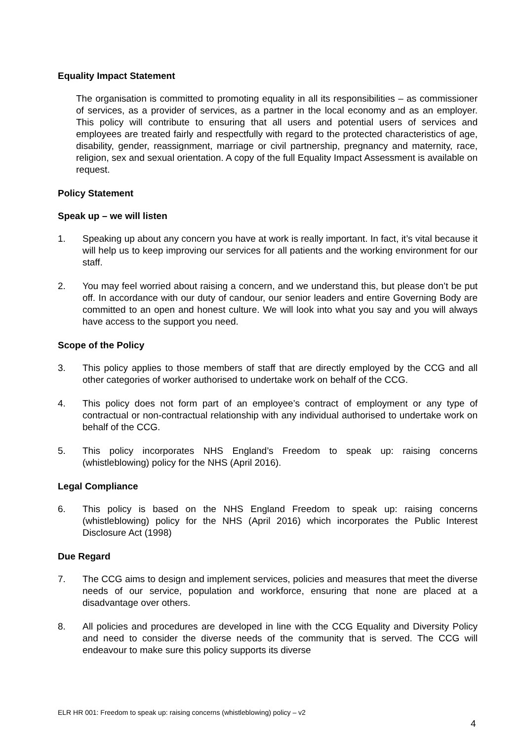Equality Impact Statement
The organisation is committed to promoting equality in all its responsibilities – as commissioner of services, as a provider of services, as a partner in the local economy and as an employer. This policy will contribute to ensuring that all users and potential users of services and employees are treated fairly and respectfully with regard to the protected characteristics of age, disability, gender, reassignment, marriage or civil partnership, pregnancy and maternity, race, religion, sex and sexual orientation. A copy of the full Equality Impact Assessment is available on request.
Policy Statement
Speak up – we will listen
1. Speaking up about any concern you have at work is really important. In fact, it’s vital because it will help us to keep improving our services for all patients and the working environment for our staff.
2. You may feel worried about raising a concern, and we understand this, but please don’t be put off. In accordance with our duty of candour, our senior leaders and entire Governing Body are committed to an open and honest culture. We will look into what you say and you will always have access to the support you need.
Scope of the Policy
3. This policy applies to those members of staff that are directly employed by the CCG and all other categories of worker authorised to undertake work on behalf of the CCG.
4. This policy does not form part of an employee’s contract of employment or any type of contractual or non-contractual relationship with any individual authorised to undertake work on behalf of the CCG.
5. This policy incorporates NHS England’s Freedom to speak up: raising concerns (whistleblowing) policy for the NHS (April 2016).
Legal Compliance
6. This policy is based on the NHS England Freedom to speak up: raising concerns (whistleblowing) policy for the NHS (April 2016) which incorporates the Public Interest Disclosure Act (1998)
Due Regard
7. The CCG aims to design and implement services, policies and measures that meet the diverse needs of our service, population and workforce, ensuring that none are placed at a disadvantage over others.
8. All policies and procedures are developed in line with the CCG Equality and Diversity Policy and need to consider the diverse needs of the community that is served. The CCG will endeavour to make sure this policy supports its diverse
ELR HR 001: Freedom to speak up: raising concerns (whistleblowing) policy – v2
4